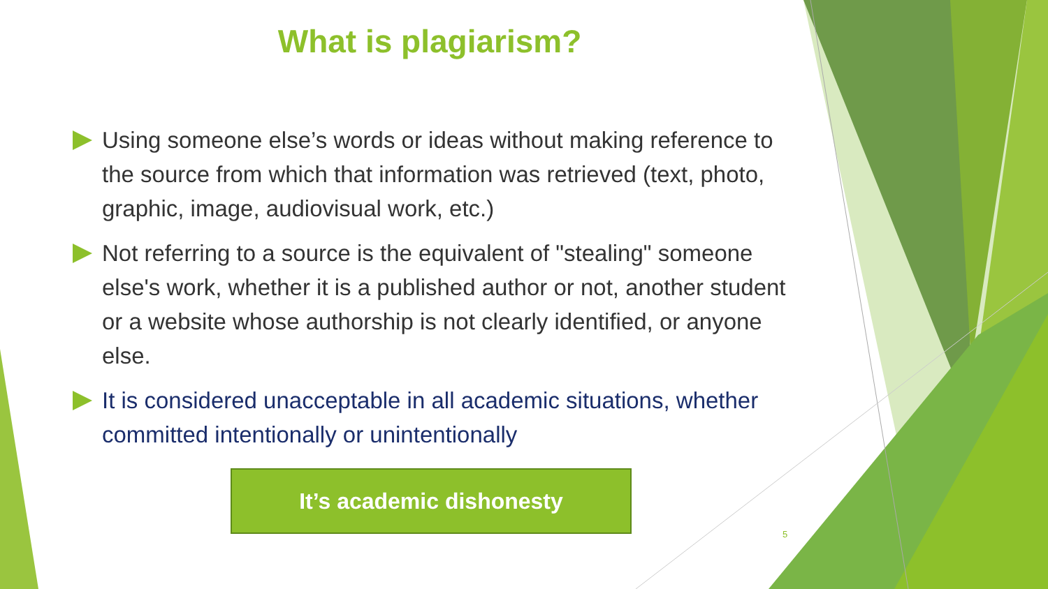What is plagiarism?
Using someone else’s words or ideas without making reference to the source from which that information was retrieved (text, photo, graphic, image, audiovisual work, etc.)
Not referring to a source is the equivalent of "stealing" someone else's work, whether it is a published author or not, another student or a website whose authorship is not clearly identified, or anyone else.
It is considered unacceptable in all academic situations, whether committed intentionally or unintentionally
It’s academic dishonesty
5